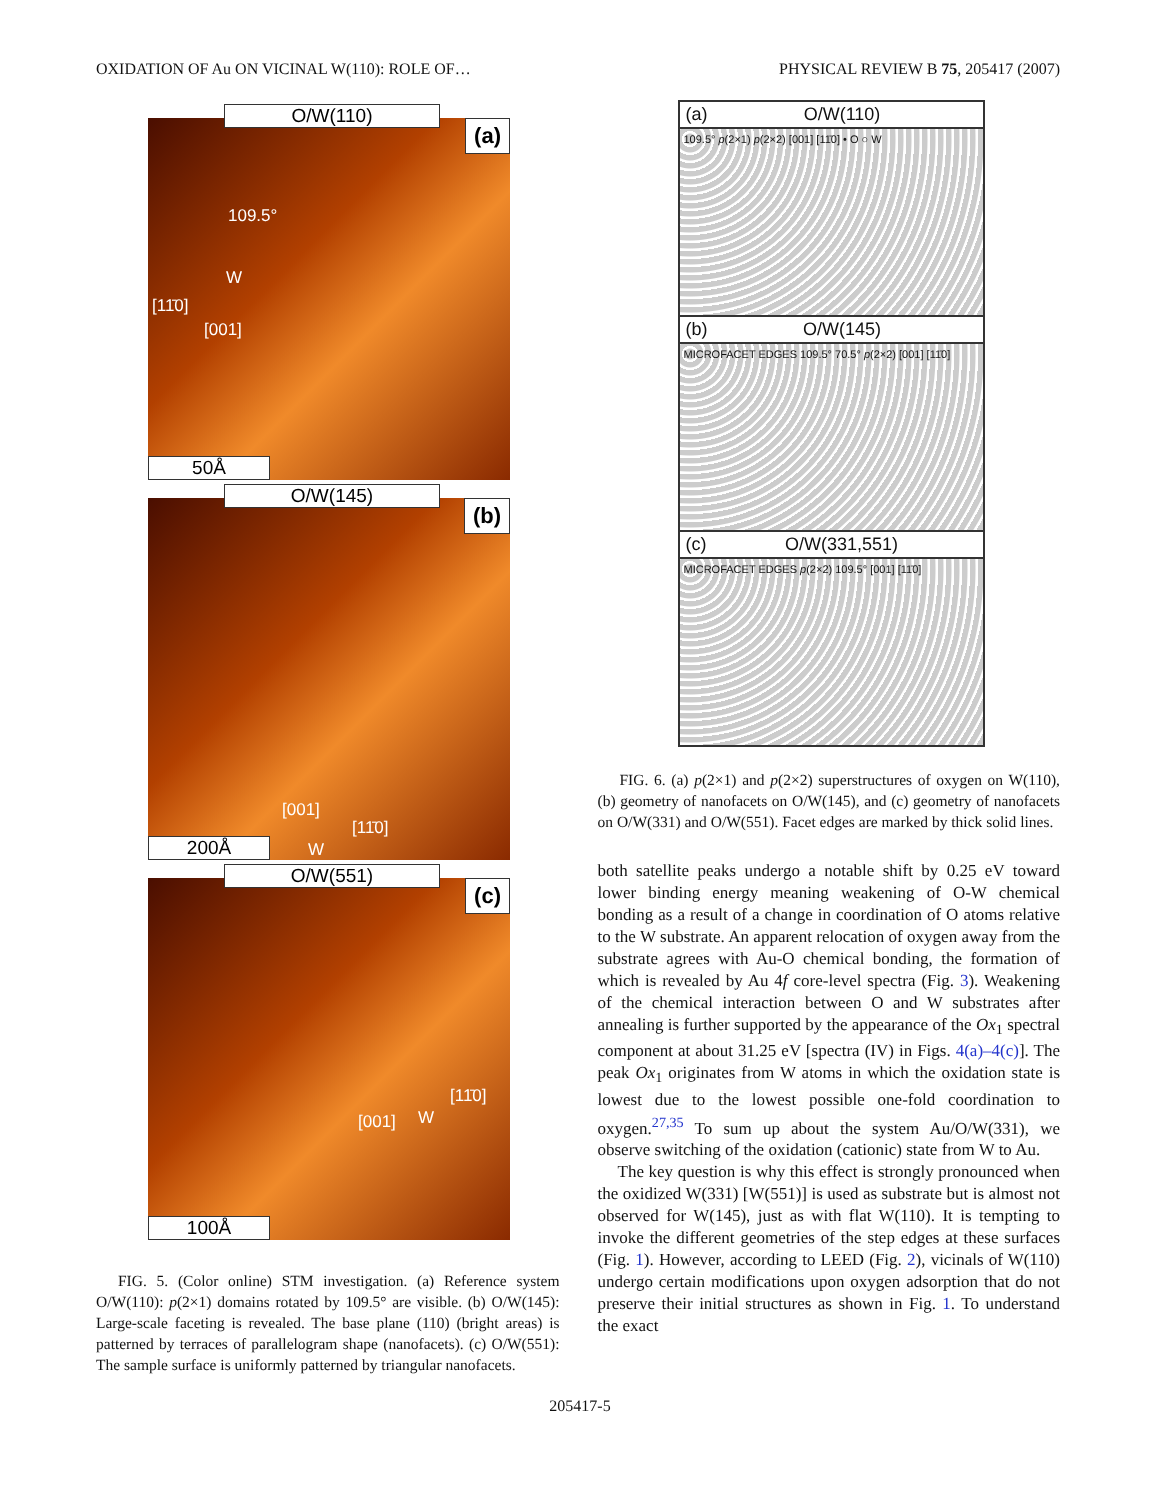OXIDATION OF Au ON VICINAL W(110): ROLE OF… PHYSICAL REVIEW B 75, 205417 (2007)
O/W(110)
(a)
109.5°
W
[11̄0]
[001]
50Å
O/W(145)
(b)
[001]
[11̄0]
W
200Å
O/W(551)
(c)
[11̄0]
[001] W
100Å
FIG. 5. (Color online) STM investigation. (a) Reference system O/W(110): p(2×1) domains rotated by 109.5° are visible. (b) O/W(145): Large-scale faceting is revealed. The base plane (110) (bright areas) is patterned by terraces of parallelogram shape (nanofacets). (c) O/W(551): The sample surface is uniformly patterned by triangular nanofacets.
(a) O/W(110)
109.5° p(2×1) p(2×2) [001] [11̄0] • O ○ W
(b) O/W(145)
MICROFACET EDGES 109.5° 70.5° p(2×2) [001] [11̄0]
(c) O/W(331,551)
MICROFACET EDGES p(2×2) 109.5° [001] [11̄0]
FIG. 6. (a) p(2×1) and p(2×2) superstructures of oxygen on W(110), (b) geometry of nanofacets on O/W(145), and (c) geometry of nanofacets on O/W(331) and O/W(551). Facet edges are marked by thick solid lines.
both satellite peaks undergo a notable shift by 0.25 eV toward lower binding energy meaning weakening of O-W chemical bonding as a result of a change in coordination of O atoms relative to the W substrate. An apparent relocation of oxygen away from the substrate agrees with Au-O chemical bonding, the formation of which is revealed by Au 4f core-level spectra (Fig. 3). Weakening of the chemical interaction between O and W substrates after annealing is further supported by the appearance of the Ox<sub>1</sub> spectral component at about 31.25 eV [spectra (IV) in Figs. 4(a)–4(c)]. The peak Ox<sub>1</sub> originates from W atoms in which the oxidation state is lowest due to the lowest possible one-fold coordination to oxygen.<sup>27,35</sup> To sum up about the system Au/O/W(331), we observe switching of the oxidation (cationic) state from W to Au.
The key question is why this effect is strongly pronounced when the oxidized W(331) [W(551)] is used as substrate but is almost not observed for W(145), just as with flat W(110). It is tempting to invoke the different geometries of the step edges at these surfaces (Fig. 1). However, according to LEED (Fig. 2), vicinals of W(110) undergo certain modifications upon oxygen adsorption that do not preserve their initial structures as shown in Fig. 1. To understand the exact
205417-5